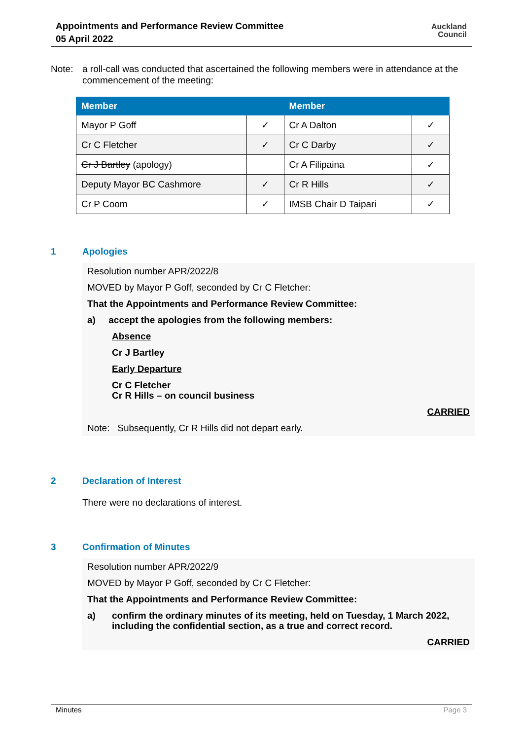Appointments and Performance Review Committee
05 April 2022
Auckland
Council
Note: a roll-call was conducted that ascertained the following members were in attendance at the commencement of the meeting:
| Member | | Member | |
| --- | --- | --- | --- |
| Mayor P Goff | ✓ | Cr A Dalton | ✓ |
| Cr C Fletcher | ✓ | Cr C Darby | ✓ |
| Cr J Bartley (apology) | | Cr A Filipaina | ✓ |
| Deputy Mayor BC Cashmore | ✓ | Cr R Hills | ✓ |
| Cr P Coom | ✓ | IMSB Chair D Taipari | ✓ |
1 Apologies
Resolution number APR/2022/8
MOVED by Mayor P Goff, seconded by Cr C Fletcher:
That the Appointments and Performance Review Committee:
a) accept the apologies from the following members:
Absence
Cr J Bartley
Early Departure
Cr C Fletcher
Cr R Hills – on council business
CARRIED
Note: Subsequently, Cr R Hills did not depart early.
2 Declaration of Interest
There were no declarations of interest.
3 Confirmation of Minutes
Resolution number APR/2022/9
MOVED by Mayor P Goff, seconded by Cr C Fletcher:
That the Appointments and Performance Review Committee:
a) confirm the ordinary minutes of its meeting, held on Tuesday, 1 March 2022, including the confidential section, as a true and correct record.
CARRIED
Minutes Page 3